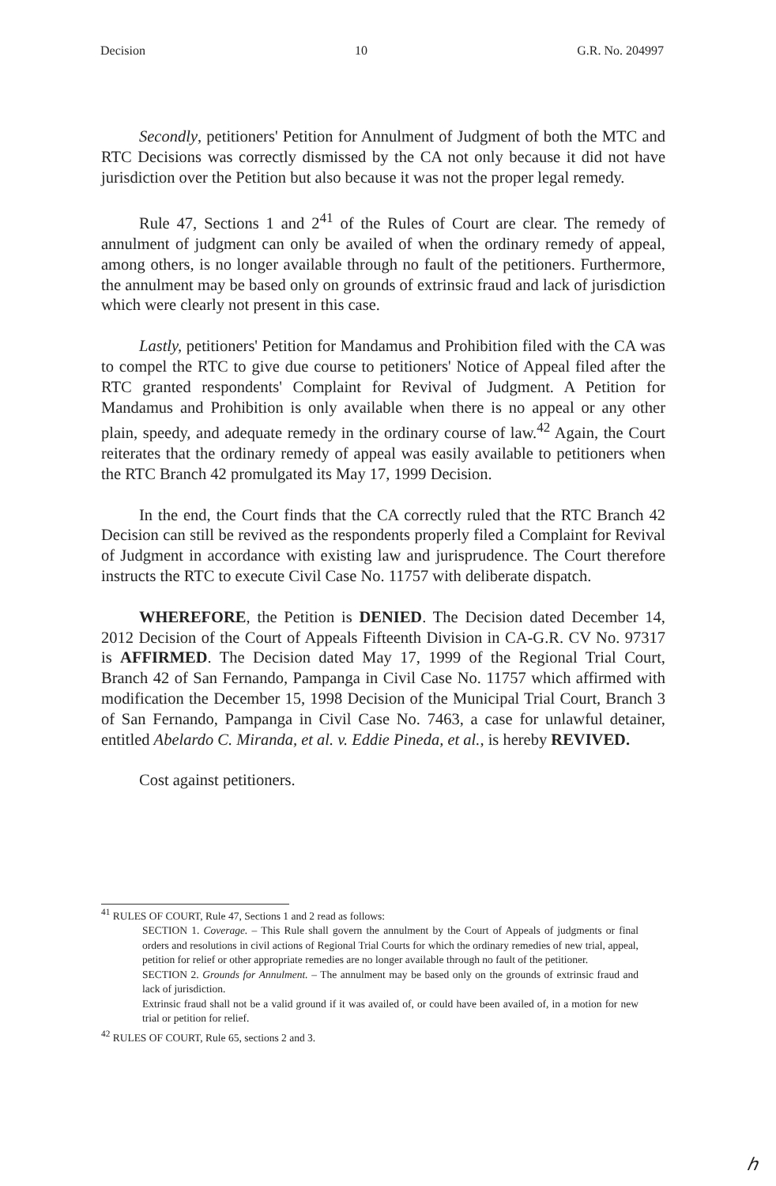Decision 10 G.R. No. 204997
Secondly, petitioners' Petition for Annulment of Judgment of both the MTC and RTC Decisions was correctly dismissed by the CA not only because it did not have jurisdiction over the Petition but also because it was not the proper legal remedy.
Rule 47, Sections 1 and 2<sup>41</sup> of the Rules of Court are clear. The remedy of annulment of judgment can only be availed of when the ordinary remedy of appeal, among others, is no longer available through no fault of the petitioners. Furthermore, the annulment may be based only on grounds of extrinsic fraud and lack of jurisdiction which were clearly not present in this case.
Lastly, petitioners' Petition for Mandamus and Prohibition filed with the CA was to compel the RTC to give due course to petitioners' Notice of Appeal filed after the RTC granted respondents' Complaint for Revival of Judgment. A Petition for Mandamus and Prohibition is only available when there is no appeal or any other plain, speedy, and adequate remedy in the ordinary course of law.<sup>42</sup> Again, the Court reiterates that the ordinary remedy of appeal was easily available to petitioners when the RTC Branch 42 promulgated its May 17, 1999 Decision.
In the end, the Court finds that the CA correctly ruled that the RTC Branch 42 Decision can still be revived as the respondents properly filed a Complaint for Revival of Judgment in accordance with existing law and jurisprudence. The Court therefore instructs the RTC to execute Civil Case No. 11757 with deliberate dispatch.
WHEREFORE, the Petition is DENIED. The Decision dated December 14, 2012 Decision of the Court of Appeals Fifteenth Division in CA-G.R. CV No. 97317 is AFFIRMED. The Decision dated May 17, 1999 of the Regional Trial Court, Branch 42 of San Fernando, Pampanga in Civil Case No. 11757 which affirmed with modification the December 15, 1998 Decision of the Municipal Trial Court, Branch 3 of San Fernando, Pampanga in Civil Case No. 7463, a case for unlawful detainer, entitled Abelardo C. Miranda, et al. v. Eddie Pineda, et al., is hereby REVIVED.
Cost against petitioners.
<sup>41</sup> RULES OF COURT, Rule 47, Sections 1 and 2 read as follows:
SECTION 1. Coverage. – This Rule shall govern the annulment by the Court of Appeals of judgments or final orders and resolutions in civil actions of Regional Trial Courts for which the ordinary remedies of new trial, appeal, petition for relief or other appropriate remedies are no longer available through no fault of the petitioner.
SECTION 2. Grounds for Annulment. – The annulment may be based only on the grounds of extrinsic fraud and lack of jurisdiction.
Extrinsic fraud shall not be a valid ground if it was availed of, or could have been availed of, in a motion for new trial or petition for relief.
<sup>42</sup> RULES OF COURT, Rule 65, sections 2 and 3.
ℎ